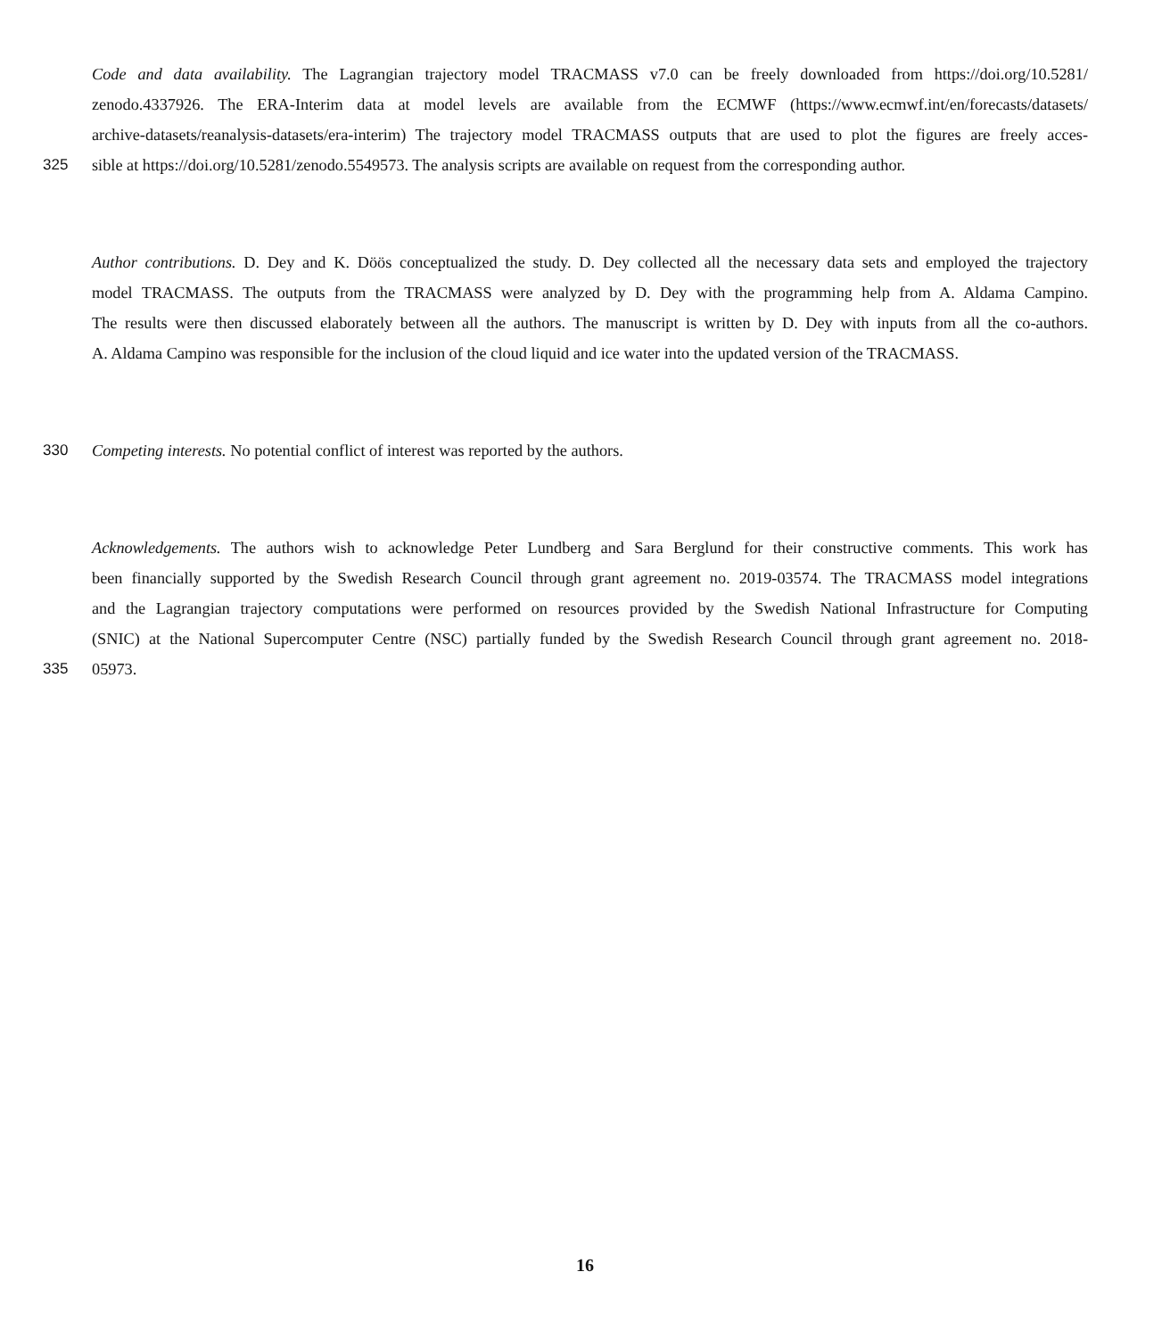Code and data availability. The Lagrangian trajectory model TRACMASS v7.0 can be freely downloaded from https://doi.org/10.5281/
zenodo.4337926. The ERA-Interim data at model levels are available from the ECMWF (https://www.ecmwf.int/en/forecasts/datasets/
archive-datasets/reanalysis-datasets/era-interim) The trajectory model TRACMASS outputs that are used to plot the figures are freely acces-
325 sible at https://doi.org/10.5281/zenodo.5549573. The analysis scripts are available on request from the corresponding author.
Author contributions. D. Dey and K. Döös conceptualized the study. D. Dey collected all the necessary data sets and employed the trajectory
model TRACMASS. The outputs from the TRACMASS were analyzed by D. Dey with the programming help from A. Aldama Campino.
The results were then discussed elaborately between all the authors. The manuscript is written by D. Dey with inputs from all the co-authors.
A. Aldama Campino was responsible for the inclusion of the cloud liquid and ice water into the updated version of the TRACMASS.
330 Competing interests. No potential conflict of interest was reported by the authors.
Acknowledgements. The authors wish to acknowledge Peter Lundberg and Sara Berglund for their constructive comments. This work has
been financially supported by the Swedish Research Council through grant agreement no. 2019-03574. The TRACMASS model integrations
and the Lagrangian trajectory computations were performed on resources provided by the Swedish National Infrastructure for Computing
(SNIC) at the National Supercomputer Centre (NSC) partially funded by the Swedish Research Council through grant agreement no. 2018-
335 05973.
16